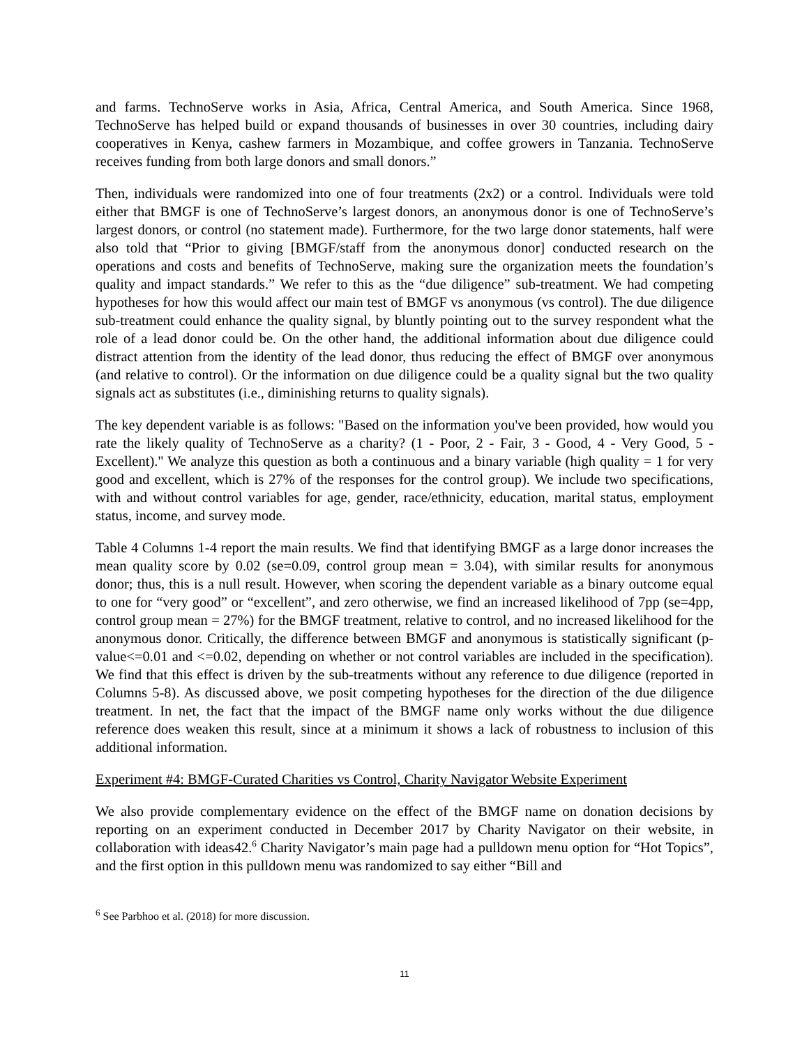and farms. TechnoServe works in Asia, Africa, Central America, and South America. Since 1968, TechnoServe has helped build or expand thousands of businesses in over 30 countries, including dairy cooperatives in Kenya, cashew farmers in Mozambique, and coffee growers in Tanzania. TechnoServe receives funding from both large donors and small donors.”
Then, individuals were randomized into one of four treatments (2x2) or a control. Individuals were told either that BMGF is one of TechnoServe’s largest donors, an anonymous donor is one of TechnoServe’s largest donors, or control (no statement made). Furthermore, for the two large donor statements, half were also told that “Prior to giving [BMGF/staff from the anonymous donor] conducted research on the operations and costs and benefits of TechnoServe, making sure the organization meets the foundation’s quality and impact standards.” We refer to this as the “due diligence” sub-treatment. We had competing hypotheses for how this would affect our main test of BMGF vs anonymous (vs control). The due diligence sub-treatment could enhance the quality signal, by bluntly pointing out to the survey respondent what the role of a lead donor could be. On the other hand, the additional information about due diligence could distract attention from the identity of the lead donor, thus reducing the effect of BMGF over anonymous (and relative to control). Or the information on due diligence could be a quality signal but the two quality signals act as substitutes (i.e., diminishing returns to quality signals).
The key dependent variable is as follows: "Based on the information you've been provided, how would you rate the likely quality of TechnoServe as a charity? (1 - Poor, 2 - Fair, 3 - Good, 4 - Very Good, 5 - Excellent)." We analyze this question as both a continuous and a binary variable (high quality = 1 for very good and excellent, which is 27% of the responses for the control group). We include two specifications, with and without control variables for age, gender, race/ethnicity, education, marital status, employment status, income, and survey mode.
Table 4 Columns 1-4 report the main results. We find that identifying BMGF as a large donor increases the mean quality score by 0.02 (se=0.09, control group mean = 3.04), with similar results for anonymous donor; thus, this is a null result. However, when scoring the dependent variable as a binary outcome equal to one for “very good” or “excellent”, and zero otherwise, we find an increased likelihood of 7pp (se=4pp, control group mean = 27%) for the BMGF treatment, relative to control, and no increased likelihood for the anonymous donor. Critically, the difference between BMGF and anonymous is statistically significant (p-value<=0.01 and <=0.02, depending on whether or not control variables are included in the specification). We find that this effect is driven by the sub-treatments without any reference to due diligence (reported in Columns 5-8). As discussed above, we posit competing hypotheses for the direction of the due diligence treatment. In net, the fact that the impact of the BMGF name only works without the due diligence reference does weaken this result, since at a minimum it shows a lack of robustness to inclusion of this additional information.
Experiment #4: BMGF-Curated Charities vs Control, Charity Navigator Website Experiment
We also provide complementary evidence on the effect of the BMGF name on donation decisions by reporting on an experiment conducted in December 2017 by Charity Navigator on their website, in collaboration with ideas42.<sup>6</sup> Charity Navigator’s main page had a pulldown menu option for “Hot Topics”, and the first option in this pulldown menu was randomized to say either “Bill and
<sup>6</sup> See Parbhoo et al. (2018) for more discussion.
11